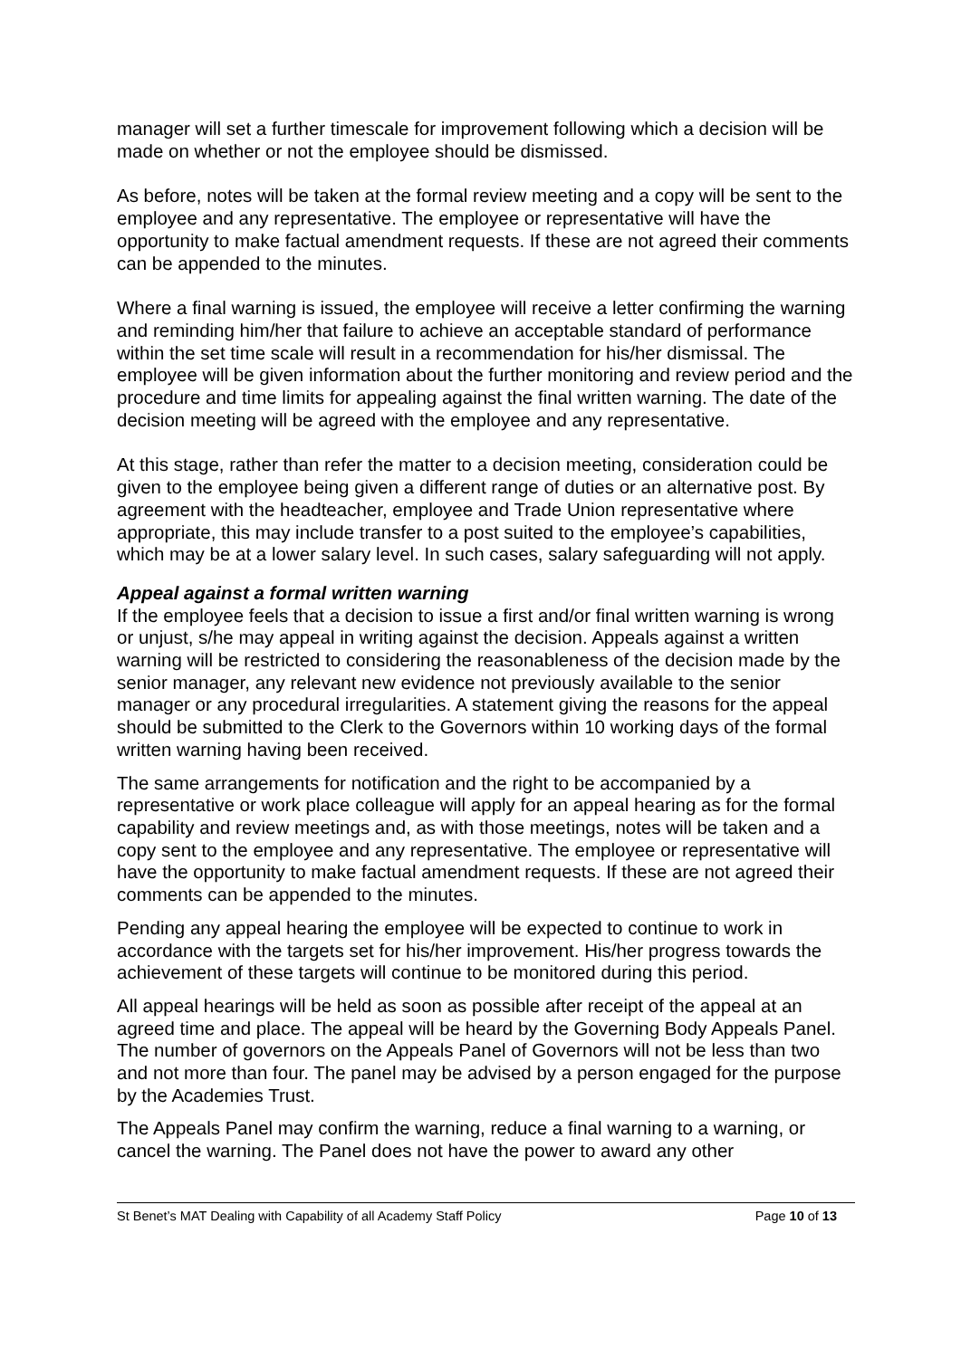manager will set a further timescale for improvement following which a decision will be made on whether or not the employee should be dismissed.
As before, notes will be taken at the formal review meeting and a copy will be sent to the employee and any representative. The employee or representative will have the opportunity to make factual amendment requests. If these are not agreed their comments can be appended to the minutes.
Where a final warning is issued, the employee will receive a letter confirming the warning and reminding him/her that failure to achieve an acceptable standard of performance within the set time scale will result in a recommendation for his/her dismissal. The employee will be given information about the further monitoring and review period and the procedure and time limits for appealing against the final written warning. The date of the decision meeting will be agreed with the employee and any representative.
At this stage, rather than refer the matter to a decision meeting, consideration could be given to the employee being given a different range of duties or an alternative post. By agreement with the headteacher, employee and Trade Union representative where appropriate, this may include transfer to a post suited to the employee’s capabilities, which may be at a lower salary level. In such cases, salary safeguarding will not apply.
Appeal against a formal written warning
If the employee feels that a decision to issue a first and/or final written warning is wrong or unjust, s/he may appeal in writing against the decision. Appeals against a written warning will be restricted to considering the reasonableness of the decision made by the senior manager, any relevant new evidence not previously available to the senior manager or any procedural irregularities. A statement giving the reasons for the appeal should be submitted to the Clerk to the Governors within 10 working days of the formal written warning having been received.
The same arrangements for notification and the right to be accompanied by a representative or work place colleague will apply for an appeal hearing as for the formal capability and review meetings and, as with those meetings, notes will be taken and a copy sent to the employee and any representative. The employee or representative will have the opportunity to make factual amendment requests. If these are not agreed their comments can be appended to the minutes.
Pending any appeal hearing the employee will be expected to continue to work in accordance with the targets set for his/her improvement. His/her progress towards the achievement of these targets will continue to be monitored during this period.
All appeal hearings will be held as soon as possible after receipt of the appeal at an agreed time and place. The appeal will be heard by the Governing Body Appeals Panel. The number of governors on the Appeals Panel of Governors will not be less than two and not more than four. The panel may be advised by a person engaged for the purpose by the Academies Trust.
The Appeals Panel may confirm the warning, reduce a final warning to a warning, or cancel the warning. The Panel does not have the power to award any other
St Benet’s MAT Dealing with Capability of all Academy Staff Policy Page 10 of 13